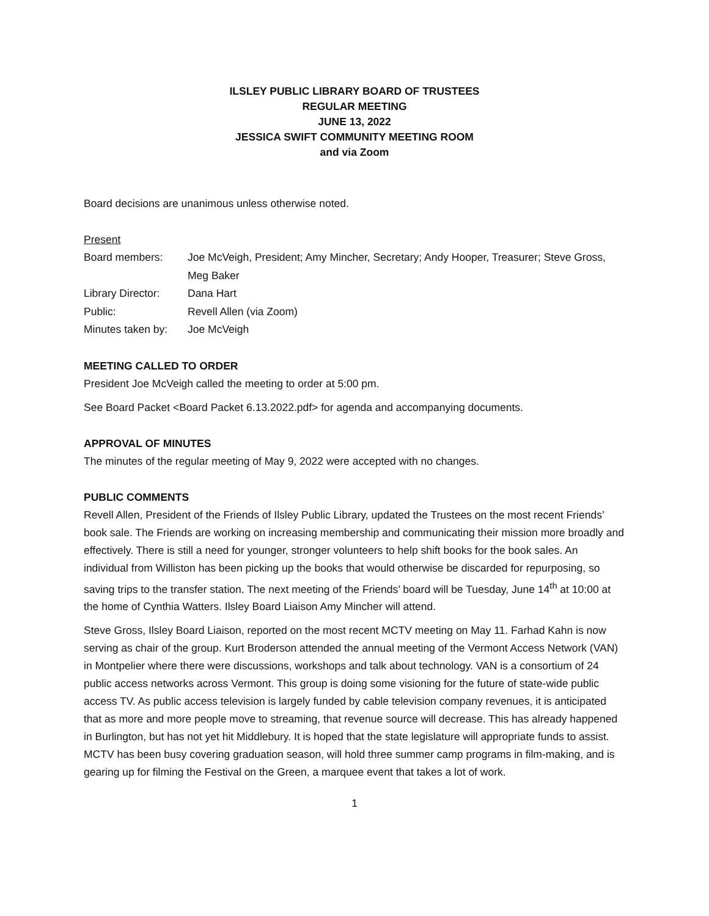ILSLEY PUBLIC LIBRARY BOARD OF TRUSTEES
REGULAR MEETING
JUNE 13, 2022
JESSICA SWIFT COMMUNITY MEETING ROOM
and via Zoom
Board decisions are unanimous unless otherwise noted.
Present
| Board members: | Joe McVeigh, President; Amy Mincher, Secretary; Andy Hooper, Treasurer; Steve Gross, Meg Baker |
| Library Director: | Dana Hart |
| Public: | Revell Allen (via Zoom) |
| Minutes taken by: | Joe McVeigh |
MEETING CALLED TO ORDER
President Joe McVeigh called the meeting to order at 5:00 pm.
See Board Packet <Board Packet 6.13.2022.pdf> for agenda and accompanying documents.
APPROVAL OF MINUTES
The minutes of the regular meeting of May 9, 2022 were accepted with no changes.
PUBLIC COMMENTS
Revell Allen, President of the Friends of Ilsley Public Library, updated the Trustees on the most recent Friends’ book sale. The Friends are working on increasing membership and communicating their mission more broadly and effectively. There is still a need for younger, stronger volunteers to help shift books for the book sales. An individual from Williston has been picking up the books that would otherwise be discarded for repurposing, so saving trips to the transfer station. The next meeting of the Friends’ board will be Tuesday, June 14<sup>th</sup> at 10:00 at the home of Cynthia Watters. Ilsley Board Liaison Amy Mincher will attend.
Steve Gross, Ilsley Board Liaison, reported on the most recent MCTV meeting on May 11. Farhad Kahn is now serving as chair of the group. Kurt Broderson attended the annual meeting of the Vermont Access Network (VAN) in Montpelier where there were discussions, workshops and talk about technology. VAN is a consortium of 24 public access networks across Vermont. This group is doing some visioning for the future of state-wide public access TV. As public access television is largely funded by cable television company revenues, it is anticipated that as more and more people move to streaming, that revenue source will decrease. This has already happened in Burlington, but has not yet hit Middlebury. It is hoped that the state legislature will appropriate funds to assist. MCTV has been busy covering graduation season, will hold three summer camp programs in film-making, and is gearing up for filming the Festival on the Green, a marquee event that takes a lot of work.
1